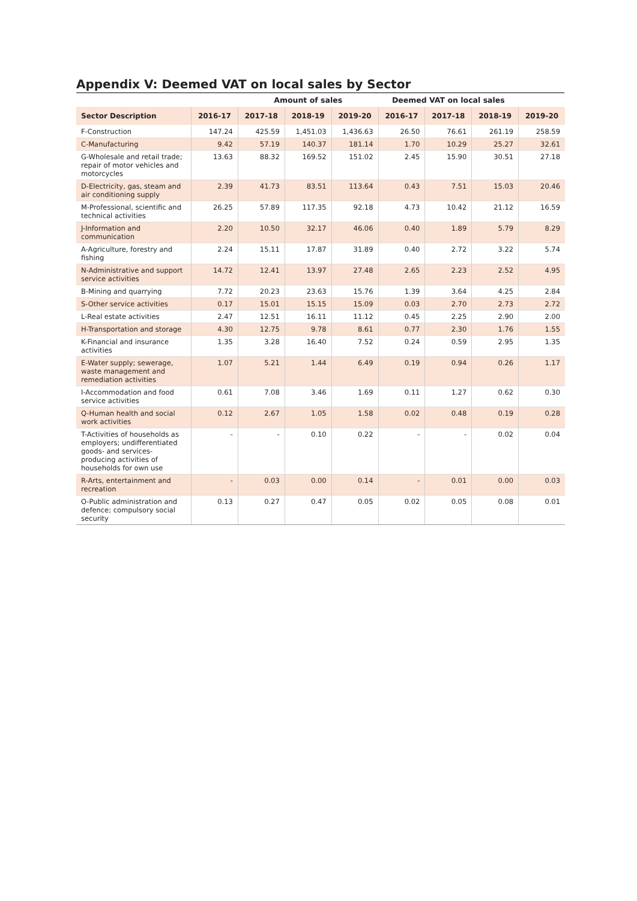Appendix V: Deemed VAT on local sales by Sector
| | | Amount of sales | | | Deemed VAT on local sales | | | |
| --- | --- | --- | --- | --- | --- | --- | --- | --- |
| Sector Description | 2016-17 | 2017-18 | 2018-19 | 2019-20 | 2016-17 | 2017-18 | 2018-19 | 2019-20 |
| F-Construction | 147.24 | 425.59 | 1,451.03 | 1,436.63 | 26.50 | 76.61 | 261.19 | 258.59 |
| C-Manufacturing | 9.42 | 57.19 | 140.37 | 181.14 | 1.70 | 10.29 | 25.27 | 32.61 |
| G-Wholesale and retail trade; repair of motor vehicles and motorcycles | 13.63 | 88.32 | 169.52 | 151.02 | 2.45 | 15.90 | 30.51 | 27.18 |
| D-Electricity, gas, steam and air conditioning supply | 2.39 | 41.73 | 83.51 | 113.64 | 0.43 | 7.51 | 15.03 | 20.46 |
| M-Professional, scientific and technical activities | 26.25 | 57.89 | 117.35 | 92.18 | 4.73 | 10.42 | 21.12 | 16.59 |
| J-Information and communication | 2.20 | 10.50 | 32.17 | 46.06 | 0.40 | 1.89 | 5.79 | 8.29 |
| A-Agriculture, forestry and fishing | 2.24 | 15.11 | 17.87 | 31.89 | 0.40 | 2.72 | 3.22 | 5.74 |
| N-Administrative and support service activities | 14.72 | 12.41 | 13.97 | 27.48 | 2.65 | 2.23 | 2.52 | 4.95 |
| B-Mining and quarrying | 7.72 | 20.23 | 23.63 | 15.76 | 1.39 | 3.64 | 4.25 | 2.84 |
| S-Other service activities | 0.17 | 15.01 | 15.15 | 15.09 | 0.03 | 2.70 | 2.73 | 2.72 |
| L-Real estate activities | 2.47 | 12.51 | 16.11 | 11.12 | 0.45 | 2.25 | 2.90 | 2.00 |
| H-Transportation and storage | 4.30 | 12.75 | 9.78 | 8.61 | 0.77 | 2.30 | 1.76 | 1.55 |
| K-Financial and insurance activities | 1.35 | 3.28 | 16.40 | 7.52 | 0.24 | 0.59 | 2.95 | 1.35 |
| E-Water supply; sewerage, waste management and remediation activities | 1.07 | 5.21 | 1.44 | 6.49 | 0.19 | 0.94 | 0.26 | 1.17 |
| I-Accommodation and food service activities | 0.61 | 7.08 | 3.46 | 1.69 | 0.11 | 1.27 | 0.62 | 0.30 |
| Q-Human health and social work activities | 0.12 | 2.67 | 1.05 | 1.58 | 0.02 | 0.48 | 0.19 | 0.28 |
| T-Activities of households as employers; undifferentiated goods- and services-producing activities of households for own use | - | - | 0.10 | 0.22 | - | - | 0.02 | 0.04 |
| R-Arts, entertainment and recreation | - | 0.03 | 0.00 | 0.14 | - | 0.01 | 0.00 | 0.03 |
| O-Public administration and defence; compulsory social security | 0.13 | 0.27 | 0.47 | 0.05 | 0.02 | 0.05 | 0.08 | 0.01 |